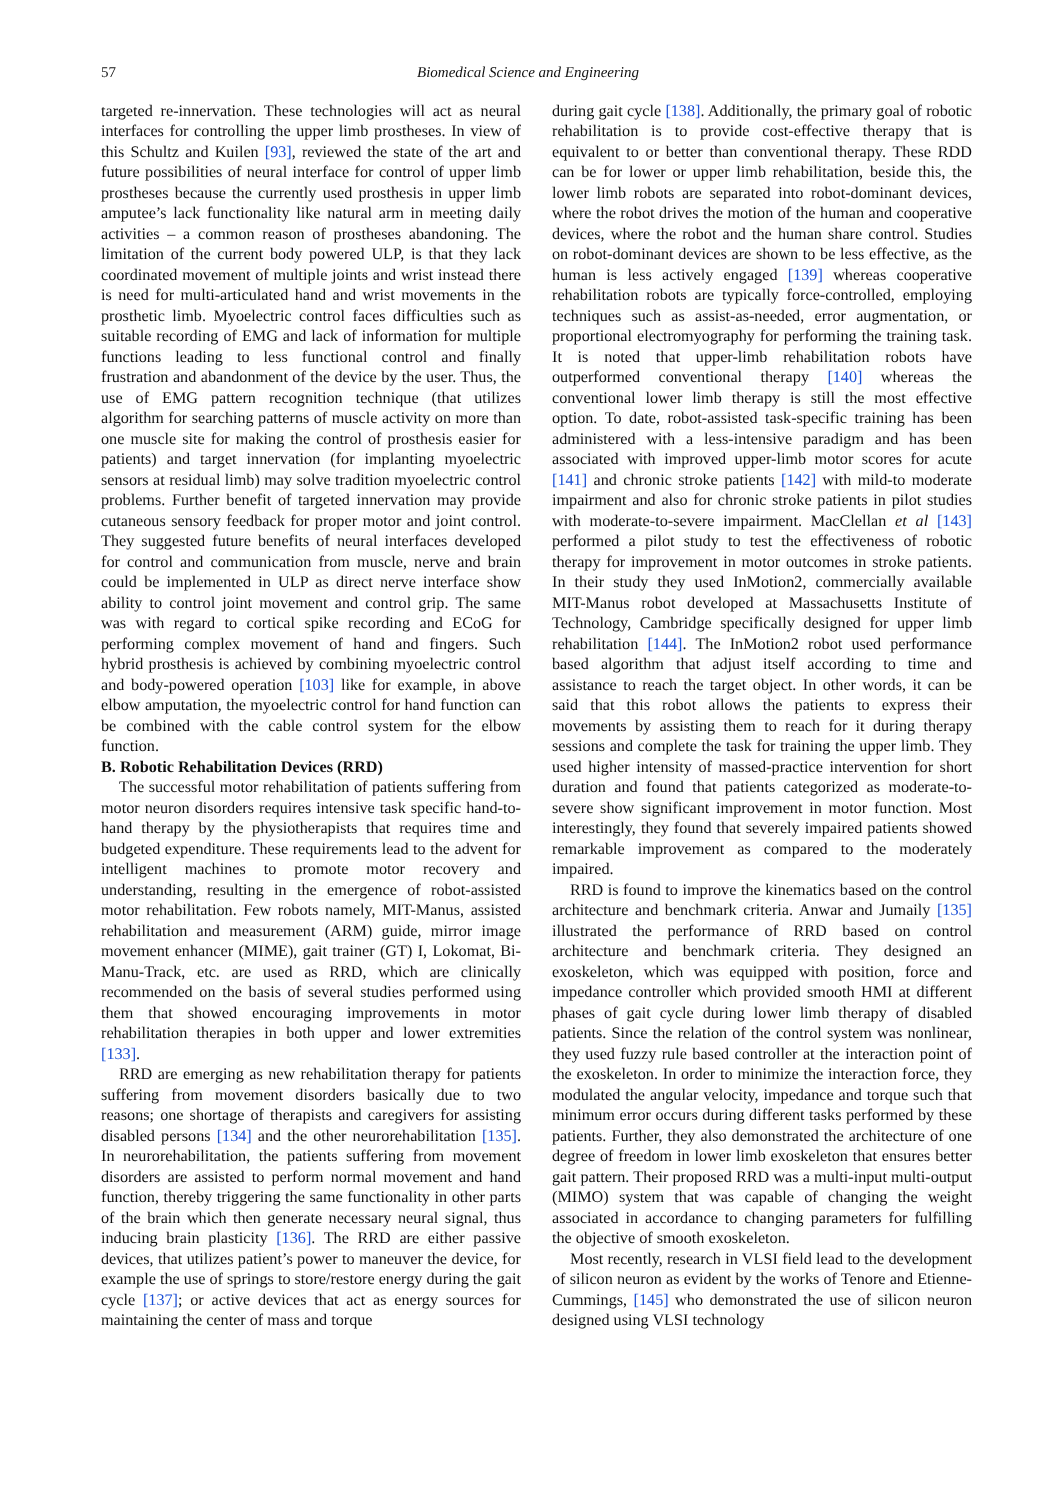57 Biomedical Science and Engineering
targeted re-innervation. These technologies will act as neural interfaces for controlling the upper limb prostheses. In view of this Schultz and Kuilen [93], reviewed the state of the art and future possibilities of neural interface for control of upper limb prostheses because the currently used prosthesis in upper limb amputee’s lack functionality like natural arm in meeting daily activities – a common reason of prostheses abandoning. The limitation of the current body powered ULP, is that they lack coordinated movement of multiple joints and wrist instead there is need for multi-articulated hand and wrist movements in the prosthetic limb. Myoelectric control faces difficulties such as suitable recording of EMG and lack of information for multiple functions leading to less functional control and finally frustration and abandonment of the device by the user. Thus, the use of EMG pattern recognition technique (that utilizes algorithm for searching patterns of muscle activity on more than one muscle site for making the control of prosthesis easier for patients) and target innervation (for implanting myoelectric sensors at residual limb) may solve tradition myoelectric control problems. Further benefit of targeted innervation may provide cutaneous sensory feedback for proper motor and joint control. They suggested future benefits of neural interfaces developed for control and communication from muscle, nerve and brain could be implemented in ULP as direct nerve interface show ability to control joint movement and control grip. The same was with regard to cortical spike recording and ECoG for performing complex movement of hand and fingers. Such hybrid prosthesis is achieved by combining myoelectric control and body-powered operation [103] like for example, in above elbow amputation, the myoelectric control for hand function can be combined with the cable control system for the elbow function.
B. Robotic Rehabilitation Devices (RRD)
The successful motor rehabilitation of patients suffering from motor neuron disorders requires intensive task specific hand-to-hand therapy by the physiotherapists that requires time and budgeted expenditure. These requirements lead to the advent for intelligent machines to promote motor recovery and understanding, resulting in the emergence of robot-assisted motor rehabilitation. Few robots namely, MIT-Manus, assisted rehabilitation and measurement (ARM) guide, mirror image movement enhancer (MIME), gait trainer (GT) I, Lokomat, Bi-Manu-Track, etc. are used as RRD, which are clinically recommended on the basis of several studies performed using them that showed encouraging improvements in motor rehabilitation therapies in both upper and lower extremities [133].
RRD are emerging as new rehabilitation therapy for patients suffering from movement disorders basically due to two reasons; one shortage of therapists and caregivers for assisting disabled persons [134] and the other neurorehabilitation [135]. In neurorehabilitation, the patients suffering from movement disorders are assisted to perform normal movement and hand function, thereby triggering the same functionality in other parts of the brain which then generate necessary neural signal, thus inducing brain plasticity [136]. The RRD are either passive devices, that utilizes patient’s power to maneuver the device, for example the use of springs to store/restore energy during the gait cycle [137]; or active devices that act as energy sources for maintaining the center of mass and torque
during gait cycle [138]. Additionally, the primary goal of robotic rehabilitation is to provide cost-effective therapy that is equivalent to or better than conventional therapy. These RDD can be for lower or upper limb rehabilitation, beside this, the lower limb robots are separated into robot-dominant devices, where the robot drives the motion of the human and cooperative devices, where the robot and the human share control. Studies on robot-dominant devices are shown to be less effective, as the human is less actively engaged [139] whereas cooperative rehabilitation robots are typically force-controlled, employing techniques such as assist-as-needed, error augmentation, or proportional electromyography for performing the training task. It is noted that upper-limb rehabilitation robots have outperformed conventional therapy [140] whereas the conventional lower limb therapy is still the most effective option. To date, robot-assisted task-specific training has been administered with a less-intensive paradigm and has been associated with improved upper-limb motor scores for acute [141] and chronic stroke patients [142] with mild-to moderate impairment and also for chronic stroke patients in pilot studies with moderate-to-severe impairment. MacClellan et al [143] performed a pilot study to test the effectiveness of robotic therapy for improvement in motor outcomes in stroke patients. In their study they used InMotion2, commercially available MIT-Manus robot developed at Massachusetts Institute of Technology, Cambridge specifically designed for upper limb rehabilitation [144]. The InMotion2 robot used performance based algorithm that adjust itself according to time and assistance to reach the target object. In other words, it can be said that this robot allows the patients to express their movements by assisting them to reach for it during therapy sessions and complete the task for training the upper limb. They used higher intensity of massed-practice intervention for short duration and found that patients categorized as moderate-to-severe show significant improvement in motor function. Most interestingly, they found that severely impaired patients showed remarkable improvement as compared to the moderately impaired.
RRD is found to improve the kinematics based on the control architecture and benchmark criteria. Anwar and Jumaily [135] illustrated the performance of RRD based on control architecture and benchmark criteria. They designed an exoskeleton, which was equipped with position, force and impedance controller which provided smooth HMI at different phases of gait cycle during lower limb therapy of disabled patients. Since the relation of the control system was nonlinear, they used fuzzy rule based controller at the interaction point of the exoskeleton. In order to minimize the interaction force, they modulated the angular velocity, impedance and torque such that minimum error occurs during different tasks performed by these patients. Further, they also demonstrated the architecture of one degree of freedom in lower limb exoskeleton that ensures better gait pattern. Their proposed RRD was a multi-input multi-output (MIMO) system that was capable of changing the weight associated in accordance to changing parameters for fulfilling the objective of smooth exoskeleton.
Most recently, research in VLSI field lead to the development of silicon neuron as evident by the works of Tenore and Etienne-Cummings, [145] who demonstrated the use of silicon neuron designed using VLSI technology